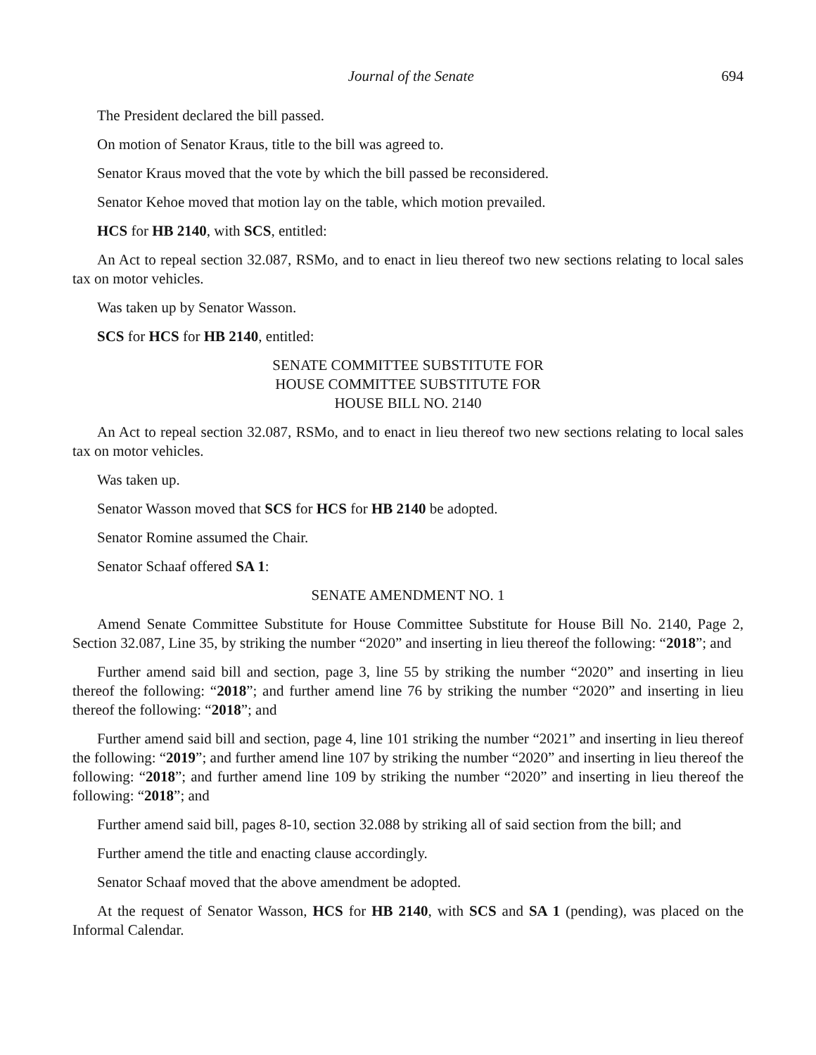Journal of the Senate 694
The President declared the bill passed.
On motion of Senator Kraus, title to the bill was agreed to.
Senator Kraus moved that the vote by which the bill passed be reconsidered.
Senator Kehoe moved that motion lay on the table, which motion prevailed.
HCS for HB 2140, with SCS, entitled:
An Act to repeal section 32.087, RSMo, and to enact in lieu thereof two new sections relating to local sales tax on motor vehicles.
Was taken up by Senator Wasson.
SCS for HCS for HB 2140, entitled:
SENATE COMMITTEE SUBSTITUTE FOR
HOUSE COMMITTEE SUBSTITUTE FOR
HOUSE BILL NO. 2140
An Act to repeal section 32.087, RSMo, and to enact in lieu thereof two new sections relating to local sales tax on motor vehicles.
Was taken up.
Senator Wasson moved that SCS for HCS for HB 2140 be adopted.
Senator Romine assumed the Chair.
Senator Schaaf offered SA 1:
SENATE AMENDMENT NO. 1
Amend Senate Committee Substitute for House Committee Substitute for House Bill No. 2140, Page 2, Section 32.087, Line 35, by striking the number “2020” and inserting in lieu thereof the following: “2018”; and
Further amend said bill and section, page 3, line 55 by striking the number “2020” and inserting in lieu thereof the following: “2018”; and further amend line 76 by striking the number “2020” and inserting in lieu thereof the following: “2018”; and
Further amend said bill and section, page 4, line 101 striking the number “2021” and inserting in lieu thereof the following: “2019”; and further amend line 107 by striking the number “2020” and inserting in lieu thereof the following: “2018”; and further amend line 109 by striking the number “2020” and inserting in lieu thereof the following: “2018”; and
Further amend said bill, pages 8-10, section 32.088 by striking all of said section from the bill; and
Further amend the title and enacting clause accordingly.
Senator Schaaf moved that the above amendment be adopted.
At the request of Senator Wasson, HCS for HB 2140, with SCS and SA 1 (pending), was placed on the Informal Calendar.